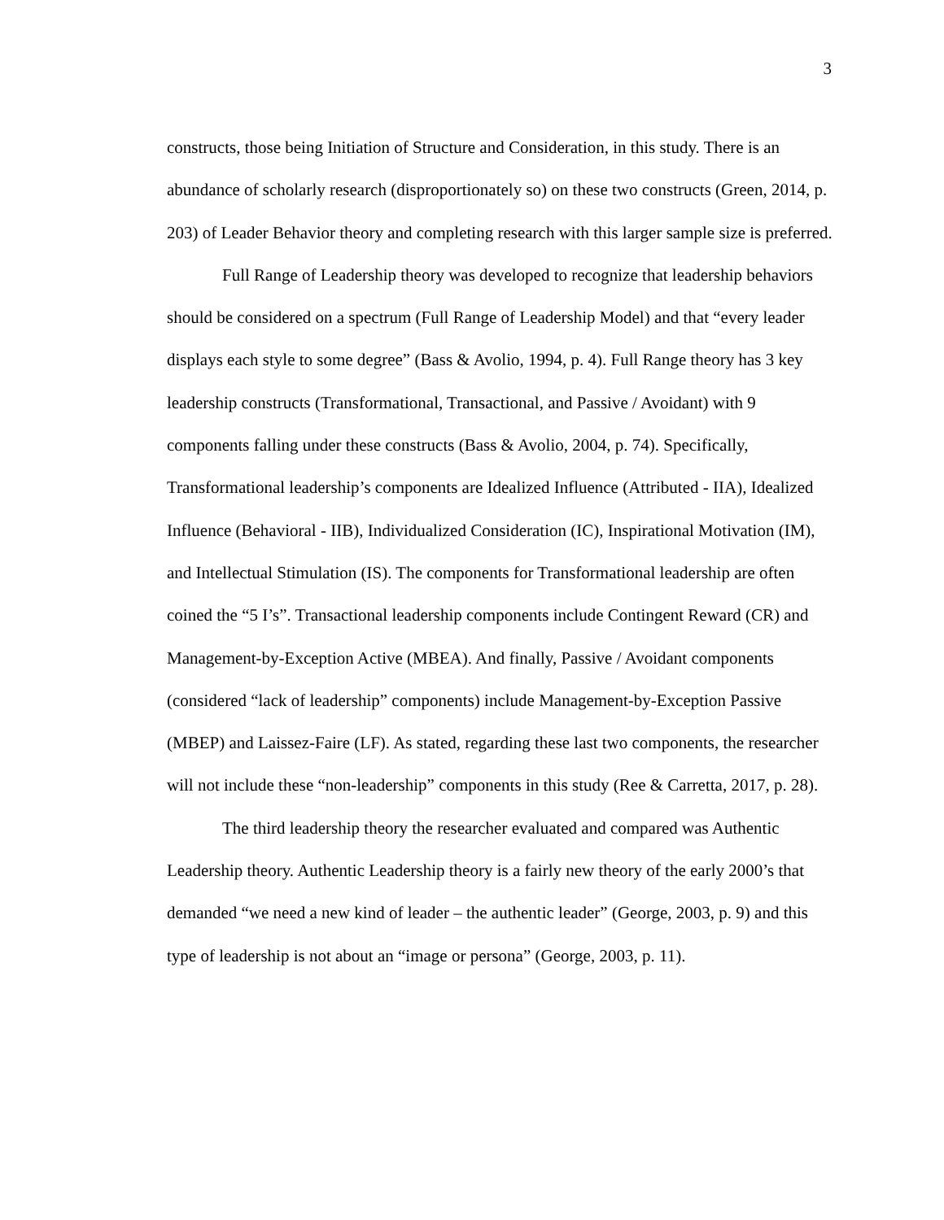3
constructs, those being Initiation of Structure and Consideration, in this study. There is an abundance of scholarly research (disproportionately so) on these two constructs (Green, 2014, p. 203) of Leader Behavior theory and completing research with this larger sample size is preferred.
Full Range of Leadership theory was developed to recognize that leadership behaviors should be considered on a spectrum (Full Range of Leadership Model) and that “every leader displays each style to some degree” (Bass & Avolio, 1994, p. 4). Full Range theory has 3 key leadership constructs (Transformational, Transactional, and Passive / Avoidant) with 9 components falling under these constructs (Bass & Avolio, 2004, p. 74). Specifically, Transformational leadership’s components are Idealized Influence (Attributed - IIA), Idealized Influence (Behavioral - IIB), Individualized Consideration (IC), Inspirational Motivation (IM), and Intellectual Stimulation (IS). The components for Transformational leadership are often coined the “5 I’s”. Transactional leadership components include Contingent Reward (CR) and Management-by-Exception Active (MBEA). And finally, Passive / Avoidant components (considered “lack of leadership” components) include Management-by-Exception Passive (MBEP) and Laissez-Faire (LF). As stated, regarding these last two components, the researcher will not include these “non-leadership” components in this study (Ree & Carretta, 2017, p. 28).
The third leadership theory the researcher evaluated and compared was Authentic Leadership theory. Authentic Leadership theory is a fairly new theory of the early 2000’s that demanded “we need a new kind of leader – the authentic leader” (George, 2003, p. 9) and this type of leadership is not about an “image or persona” (George, 2003, p. 11).